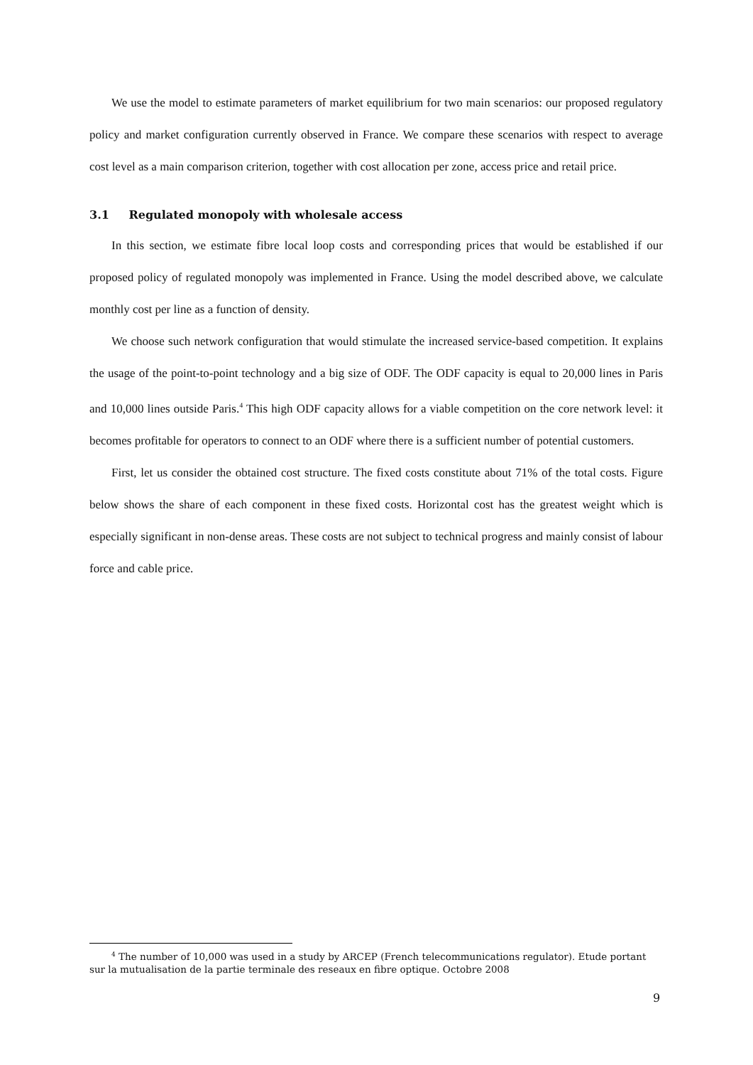We use the model to estimate parameters of market equilibrium for two main scenarios: our proposed regulatory policy and market configuration currently observed in France. We compare these scenarios with respect to average cost level as a main comparison criterion, together with cost allocation per zone, access price and retail price.
3.1 Regulated monopoly with wholesale access
In this section, we estimate fibre local loop costs and corresponding prices that would be established if our proposed policy of regulated monopoly was implemented in France. Using the model described above, we calculate monthly cost per line as a function of density.
We choose such network configuration that would stimulate the increased service-based competition. It explains the usage of the point-to-point technology and a big size of ODF. The ODF capacity is equal to 20,000 lines in Paris and 10,000 lines outside Paris.<sup>4</sup> This high ODF capacity allows for a viable competition on the core network level: it becomes profitable for operators to connect to an ODF where there is a sufficient number of potential customers.
First, let us consider the obtained cost structure. The fixed costs constitute about 71% of the total costs. Figure below shows the share of each component in these fixed costs. Horizontal cost has the greatest weight which is especially significant in non-dense areas. These costs are not subject to technical progress and mainly consist of labour force and cable price.
<sup>4</sup> The number of 10,000 was used in a study by ARCEP (French telecommunications regulator). Etude portant sur la mutualisation de la partie terminale des reseaux en fibre optique. Octobre 2008
9